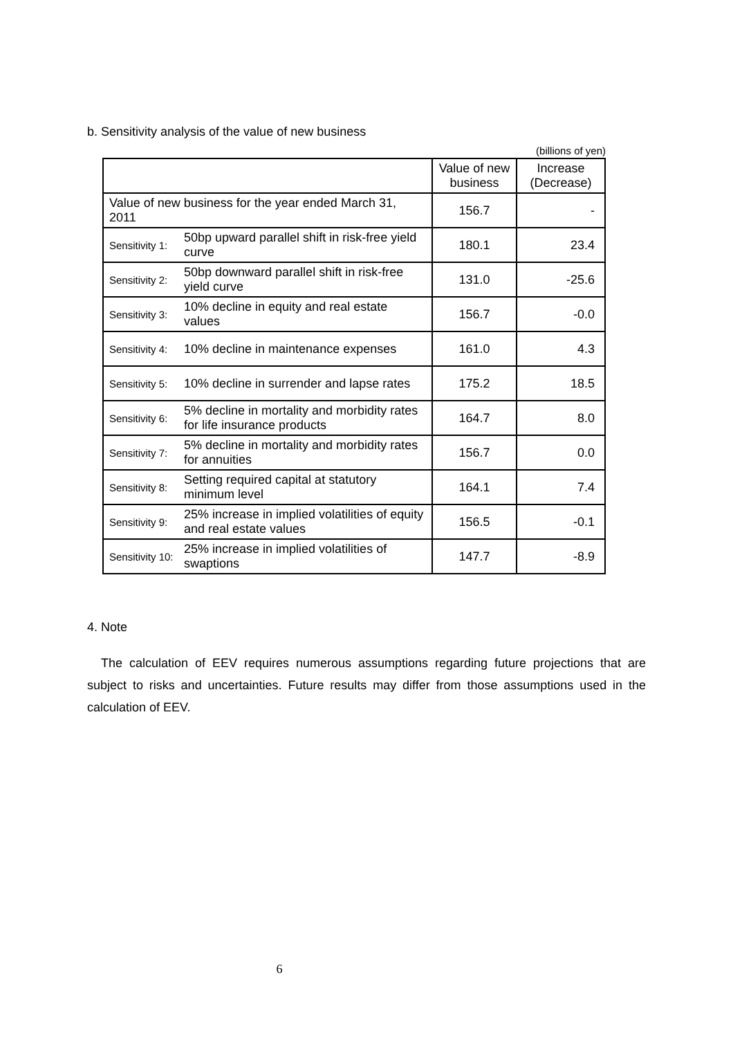b. Sensitivity analysis of the value of new business
(billions of yen)
| | | Value of new business | Increase (Decrease) |
| --- | --- | --- | --- |
| Value of new business for the year ended March 31, 2011 | | 156.7 | - |
| Sensitivity 1: | 50bp upward parallel shift in risk-free yield curve | 180.1 | 23.4 |
| Sensitivity 2: | 50bp downward parallel shift in risk-free yield curve | 131.0 | -25.6 |
| Sensitivity 3: | 10% decline in equity and real estate values | 156.7 | -0.0 |
| Sensitivity 4: | 10% decline in maintenance expenses | 161.0 | 4.3 |
| Sensitivity 5: | 10% decline in surrender and lapse rates | 175.2 | 18.5 |
| Sensitivity 6: | 5% decline in mortality and morbidity rates for life insurance products | 164.7 | 8.0 |
| Sensitivity 7: | 5% decline in mortality and morbidity rates for annuities | 156.7 | 0.0 |
| Sensitivity 8: | Setting required capital at statutory minimum level | 164.1 | 7.4 |
| Sensitivity 9: | 25% increase in implied volatilities of equity and real estate values | 156.5 | -0.1 |
| Sensitivity 10: | 25% increase in implied volatilities of swaptions | 147.7 | -8.9 |
4. Note
The calculation of EEV requires numerous assumptions regarding future projections that are subject to risks and uncertainties. Future results may differ from those assumptions used in the calculation of EEV.
6